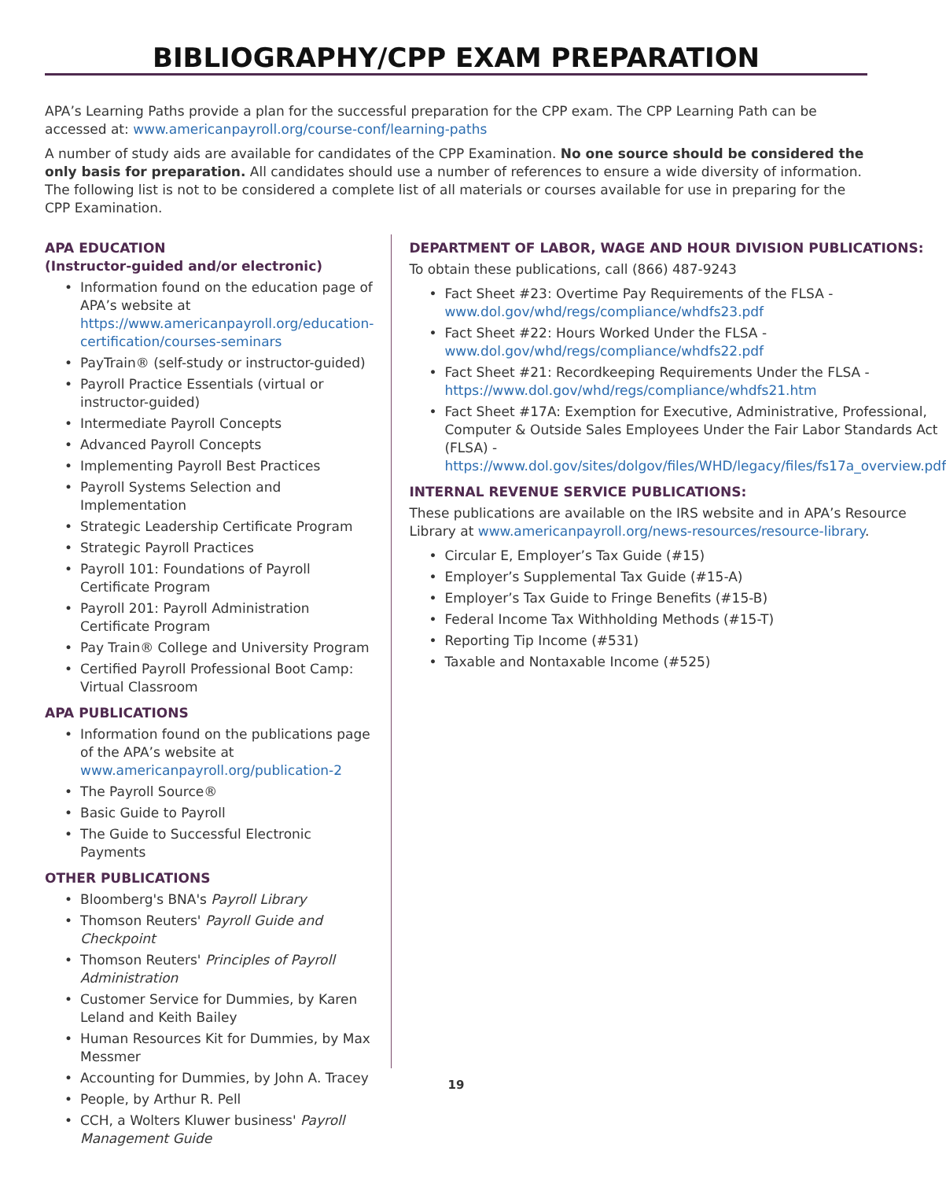BIBLIOGRAPHY/CPP EXAM PREPARATION
APA’s Learning Paths provide a plan for the successful preparation for the CPP exam. The CPP Learning Path can be accessed at: www.americanpayroll.org/course-conf/learning-paths
A number of study aids are available for candidates of the CPP Examination. No one source should be considered the only basis for preparation. All candidates should use a number of references to ensure a wide diversity of information. The following list is not to be considered a complete list of all materials or courses available for use in preparing for the CPP Examination.
APA EDUCATION
(Instructor-guided and/or electronic)
• Information found on the education page of APA’s website at https://www.americanpayroll.org/education-certification/courses-seminars
• PayTrain® (self-study or instructor-guided)
• Payroll Practice Essentials (virtual or instructor-guided)
• Intermediate Payroll Concepts
• Advanced Payroll Concepts
• Implementing Payroll Best Practices
• Payroll Systems Selection and Implementation
• Strategic Leadership Certificate Program
• Strategic Payroll Practices
• Payroll 101: Foundations of Payroll Certificate Program
• Payroll 201: Payroll Administration Certificate Program
• Pay Train® College and University Program
• Certified Payroll Professional Boot Camp: Virtual Classroom
APA PUBLICATIONS
• Information found on the publications page of the APA’s website at www.americanpayroll.org/publication-2
• The Payroll Source®
• Basic Guide to Payroll
• The Guide to Successful Electronic Payments
OTHER PUBLICATIONS
• Bloomberg's BNA's Payroll Library
• Thomson Reuters' Payroll Guide and Checkpoint
• Thomson Reuters' Principles of Payroll Administration
• Customer Service for Dummies, by Karen Leland and Keith Bailey
• Human Resources Kit for Dummies, by Max Messmer
• Accounting for Dummies, by John A. Tracey
• People, by Arthur R. Pell
• CCH, a Wolters Kluwer business' Payroll Management Guide
DEPARTMENT OF LABOR, WAGE AND HOUR DIVISION PUBLICATIONS:
To obtain these publications, call (866) 487-9243
• Fact Sheet #23: Overtime Pay Requirements of the FLSA - www.dol.gov/whd/regs/compliance/whdfs23.pdf
• Fact Sheet #22: Hours Worked Under the FLSA - www.dol.gov/whd/regs/compliance/whdfs22.pdf
• Fact Sheet #21: Recordkeeping Requirements Under the FLSA - https://www.dol.gov/whd/regs/compliance/whdfs21.htm
• Fact Sheet #17A: Exemption for Executive, Administrative, Professional, Computer & Outside Sales Employees Under the Fair Labor Standards Act (FLSA) - https://www.dol.gov/sites/dolgov/files/WHD/legacy/files/fs17a_overview.pdf
INTERNAL REVENUE SERVICE PUBLICATIONS:
These publications are available on the IRS website and in APA’s Resource Library at www.americanpayroll.org/news-resources/resource-library.
• Circular E, Employer’s Tax Guide (#15)
• Employer’s Supplemental Tax Guide (#15-A)
• Employer’s Tax Guide to Fringe Benefits (#15-B)
• Federal Income Tax Withholding Methods (#15-T)
• Reporting Tip Income (#531)
• Taxable and Nontaxable Income (#525)
19